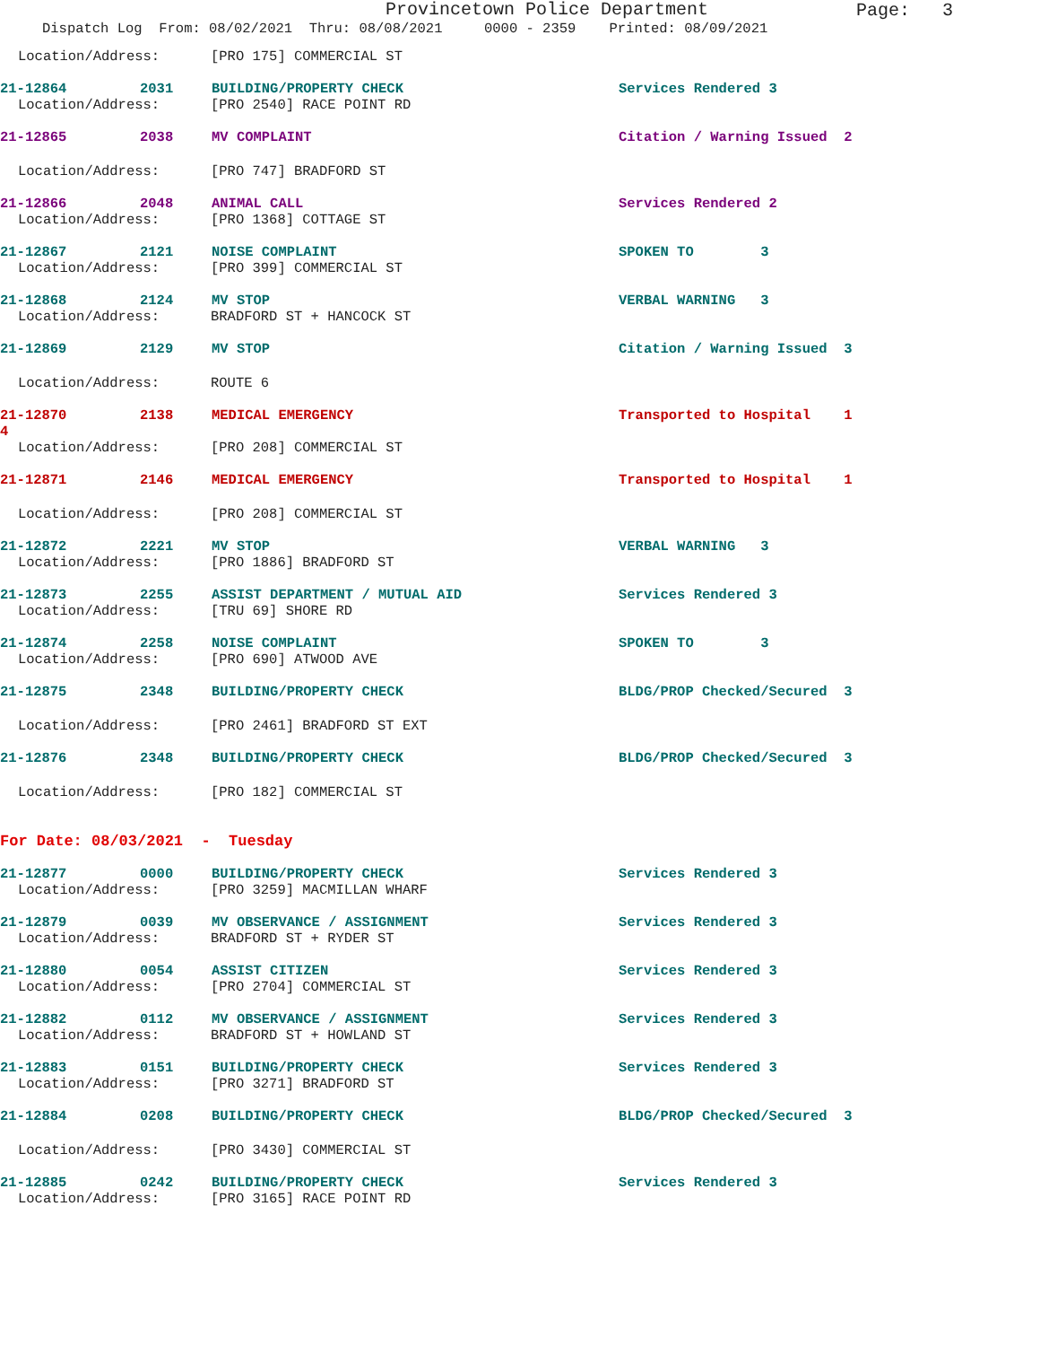Provincetown Police Department
Page: 3
Dispatch Log From: 08/02/2021 Thru: 08/08/2021 0000 - 2359 Printed: 08/09/2021
Location/Address: [PRO 175] COMMERCIAL ST
21-12864 2031 BUILDING/PROPERTY CHECK Services Rendered 3
Location/Address: [PRO 2540] RACE POINT RD
21-12865 2038 MV COMPLAINT Citation / Warning Issued 2
Location/Address: [PRO 747] BRADFORD ST
21-12866 2048 ANIMAL CALL Services Rendered 2
Location/Address: [PRO 1368] COTTAGE ST
21-12867 2121 NOISE COMPLAINT SPOKEN TO 3
Location/Address: [PRO 399] COMMERCIAL ST
21-12868 2124 MV STOP VERBAL WARNING 3
Location/Address: BRADFORD ST + HANCOCK ST
21-12869 2129 MV STOP Citation / Warning Issued 3
Location/Address: ROUTE 6
21-12870 2138 MEDICAL EMERGENCY Transported to Hospital 1
4
Location/Address: [PRO 208] COMMERCIAL ST
21-12871 2146 MEDICAL EMERGENCY Transported to Hospital 1
Location/Address: [PRO 208] COMMERCIAL ST
21-12872 2221 MV STOP VERBAL WARNING 3
Location/Address: [PRO 1886] BRADFORD ST
21-12873 2255 ASSIST DEPARTMENT / MUTUAL AID Services Rendered 3
Location/Address: [TRU 69] SHORE RD
21-12874 2258 NOISE COMPLAINT SPOKEN TO 3
Location/Address: [PRO 690] ATWOOD AVE
21-12875 2348 BUILDING/PROPERTY CHECK BLDG/PROP Checked/Secured 3
Location/Address: [PRO 2461] BRADFORD ST EXT
21-12876 2348 BUILDING/PROPERTY CHECK BLDG/PROP Checked/Secured 3
Location/Address: [PRO 182] COMMERCIAL ST
For Date: 08/03/2021 - Tuesday
21-12877 0000 BUILDING/PROPERTY CHECK Services Rendered 3
Location/Address: [PRO 3259] MACMILLAN WHARF
21-12879 0039 MV OBSERVANCE / ASSIGNMENT Services Rendered 3
Location/Address: BRADFORD ST + RYDER ST
21-12880 0054 ASSIST CITIZEN Services Rendered 3
Location/Address: [PRO 2704] COMMERCIAL ST
21-12882 0112 MV OBSERVANCE / ASSIGNMENT Services Rendered 3
Location/Address: BRADFORD ST + HOWLAND ST
21-12883 0151 BUILDING/PROPERTY CHECK Services Rendered 3
Location/Address: [PRO 3271] BRADFORD ST
21-12884 0208 BUILDING/PROPERTY CHECK BLDG/PROP Checked/Secured 3
Location/Address: [PRO 3430] COMMERCIAL ST
21-12885 0242 BUILDING/PROPERTY CHECK Services Rendered 3
Location/Address: [PRO 3165] RACE POINT RD